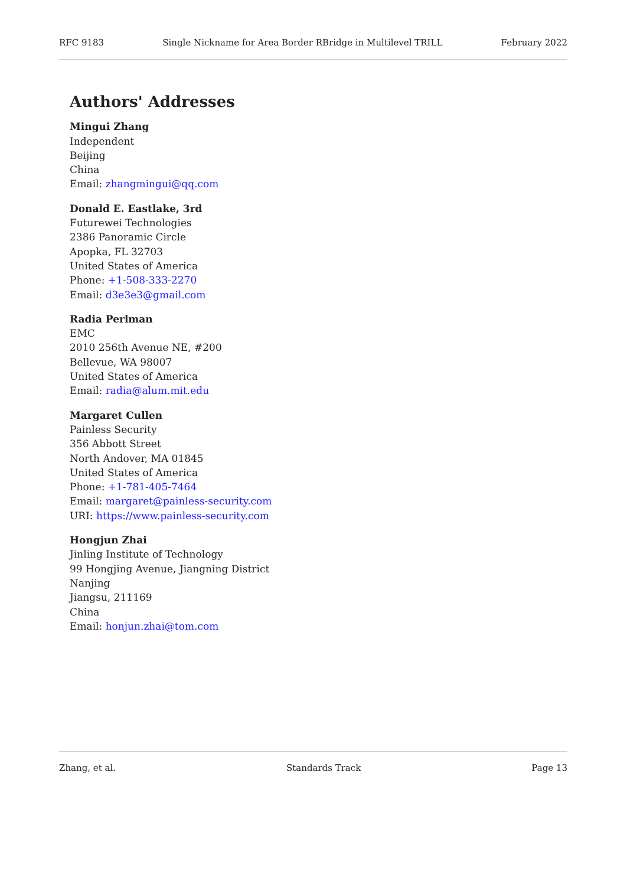RFC 9183 Single Nickname for Area Border RBridge in Multilevel TRILL February 2022
Authors' Addresses
Mingui Zhang
Independent
Beijing
China
Email: zhangmingui@qq.com
Donald E. Eastlake, 3rd
Futurewei Technologies
2386 Panoramic Circle
Apopka, FL 32703
United States of America
Phone: +1-508-333-2270
Email: d3e3e3@gmail.com
Radia Perlman
EMC
2010 256th Avenue NE, #200
Bellevue, WA 98007
United States of America
Email: radia@alum.mit.edu
Margaret Cullen
Painless Security
356 Abbott Street
North Andover, MA 01845
United States of America
Phone: +1-781-405-7464
Email: margaret@painless-security.com
URI: https://www.painless-security.com
Hongjun Zhai
Jinling Institute of Technology
99 Hongjing Avenue, Jiangning District
Nanjing
Jiangsu, 211169
China
Email: honjun.zhai@tom.com
Zhang, et al. Standards Track Page 13